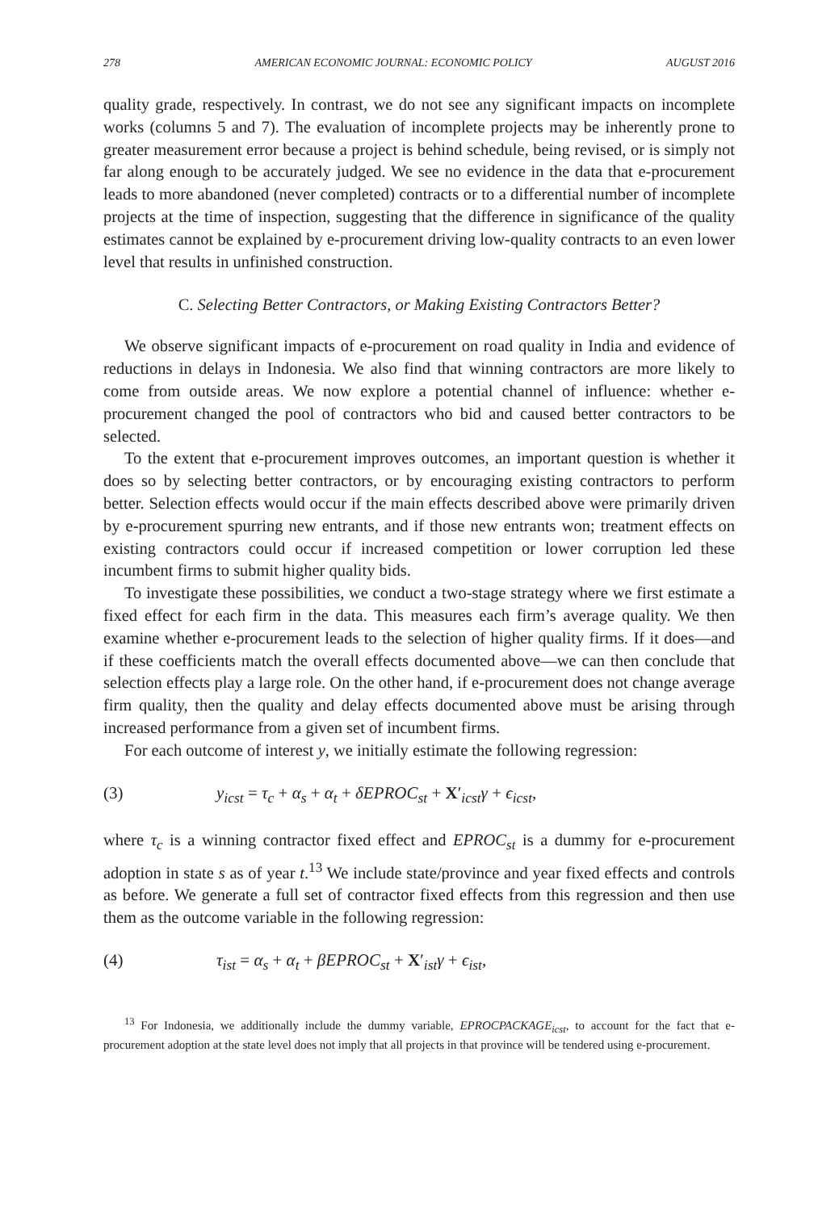278 AMERICAN ECONOMIC JOURNAL: ECONOMIC POLICY AUGUST 2016
quality grade, respectively. In contrast, we do not see any significant impacts on incomplete works (columns 5 and 7). The evaluation of incomplete projects may be inherently prone to greater measurement error because a project is behind schedule, being revised, or is simply not far along enough to be accurately judged. We see no evidence in the data that e-procurement leads to more abandoned (never completed) contracts or to a differential number of incomplete projects at the time of inspection, suggesting that the difference in significance of the quality estimates cannot be explained by e-procurement driving low-quality contracts to an even lower level that results in unfinished construction.
C. Selecting Better Contractors, or Making Existing Contractors Better?
We observe significant impacts of e-procurement on road quality in India and evidence of reductions in delays in Indonesia. We also find that winning contractors are more likely to come from outside areas. We now explore a potential channel of influence: whether e-procurement changed the pool of contractors who bid and caused better contractors to be selected.
To the extent that e-procurement improves outcomes, an important question is whether it does so by selecting better contractors, or by encouraging existing contractors to perform better. Selection effects would occur if the main effects described above were primarily driven by e-procurement spurring new entrants, and if those new entrants won; treatment effects on existing contractors could occur if increased competition or lower corruption led these incumbent firms to submit higher quality bids.
To investigate these possibilities, we conduct a two-stage strategy where we first estimate a fixed effect for each firm in the data. This measures each firm’s average quality. We then examine whether e-procurement leads to the selection of higher quality firms. If it does—and if these coefficients match the overall effects documented above—we can then conclude that selection effects play a large role. On the other hand, if e-procurement does not change average firm quality, then the quality and delay effects documented above must be arising through increased performance from a given set of incumbent firms.
For each outcome of interest y, we initially estimate the following regression:
(3) y<sub>icst</sub> = τ<sub>c</sub> + α<sub>s</sub> + α<sub>t</sub> + δEPROC<sub>st</sub> + X′<sub>icst</sub>γ + ϵ<sub>icst</sub>,
where τ<sub>c</sub> is a winning contractor fixed effect and EPROC<sub>st</sub> is a dummy for e-procurement adoption in state s as of year t.<sup>13</sup> We include state/province and year fixed effects and controls as before. We generate a full set of contractor fixed effects from this regression and then use them as the outcome variable in the following regression:
(4) τ<sub>ist</sub> = α<sub>s</sub> + α<sub>t</sub> + βEPROC<sub>st</sub> + X′<sub>ist</sub>γ + ϵ<sub>ist</sub>,
<sup>13</sup> For Indonesia, we additionally include the dummy variable, EPROCPACKAGE<sub>icst</sub>, to account for the fact that e-procurement adoption at the state level does not imply that all projects in that province will be tendered using e-procurement.